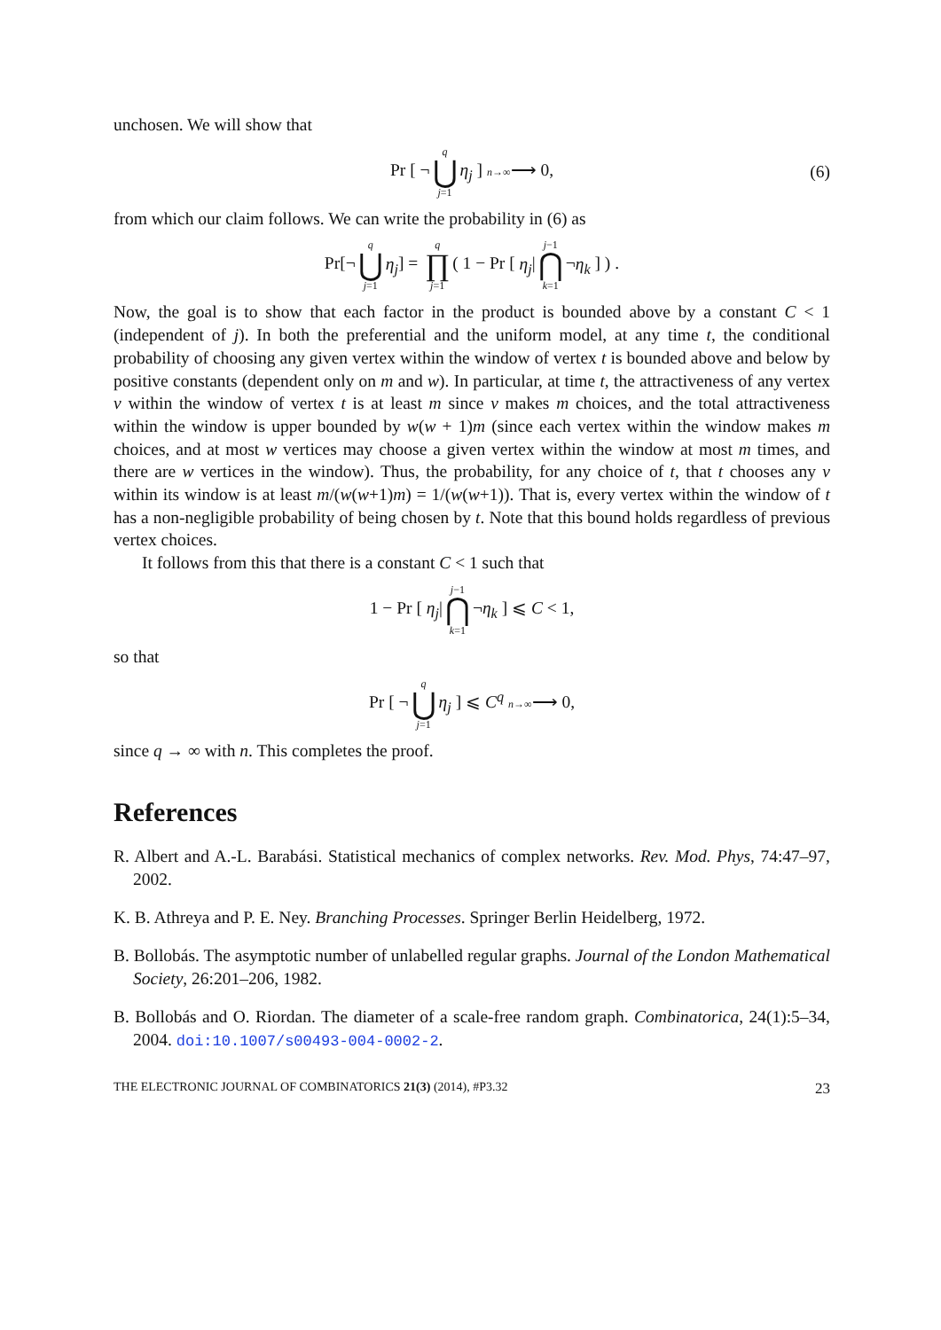unchosen. We will show that
Pr [ ¬ q ⋃ j=1 η<sub>j</sub> ] n→∞⟶ 0, (6)
from which our claim follows. We can write the probability in (6) as
Pr[¬ q ⋃ j=1 η<sub>j</sub>] = q ∏ j=1 ( 1 − Pr [ η<sub>j</sub>| j−1 ⋂ k=1 ¬η<sub>k</sub> ] ) .
Now, the goal is to show that each factor in the product is bounded above by a constant C < 1 (independent of j). In both the preferential and the uniform model, at any time t, the conditional probability of choosing any given vertex within the window of vertex t is bounded above and below by positive constants (dependent only on m and w). In particular, at time t, the attractiveness of any vertex v within the window of vertex t is at least m since v makes m choices, and the total attractiveness within the window is upper bounded by w(w + 1)m (since each vertex within the window makes m choices, and at most w vertices may choose a given vertex within the window at most m times, and there are w vertices in the window). Thus, the probability, for any choice of t, that t chooses any v within its window is at least m/(w(w+1)m) = 1/(w(w+1)). That is, every vertex within the window of t has a non-negligible probability of being chosen by t. Note that this bound holds regardless of previous vertex choices.
It follows from this that there is a constant C < 1 such that
1 − Pr [ η<sub>j</sub>| j−1 ⋂ k=1 ¬η<sub>k</sub> ] ⩽ C < 1,
so that
Pr [ ¬ q ⋃ j=1 η<sub>j</sub> ] ⩽ C<sup>q</sup> n→∞⟶ 0,
since q → ∞ with n. This completes the proof.
References
R. Albert and A.-L. Barabási. Statistical mechanics of complex networks. Rev. Mod. Phys, 74:47–97, 2002.
K. B. Athreya and P. E. Ney. Branching Processes. Springer Berlin Heidelberg, 1972.
B. Bollobás. The asymptotic number of unlabelled regular graphs. Journal of the London Mathematical Society, 26:201–206, 1982.
B. Bollobás and O. Riordan. The diameter of a scale-free random graph. Combinatorica, 24(1):5–34, 2004. doi:10.1007/s00493-004-0002-2.
THE ELECTRONIC JOURNAL OF COMBINATORICS 21(3) (2014), #P3.32 23